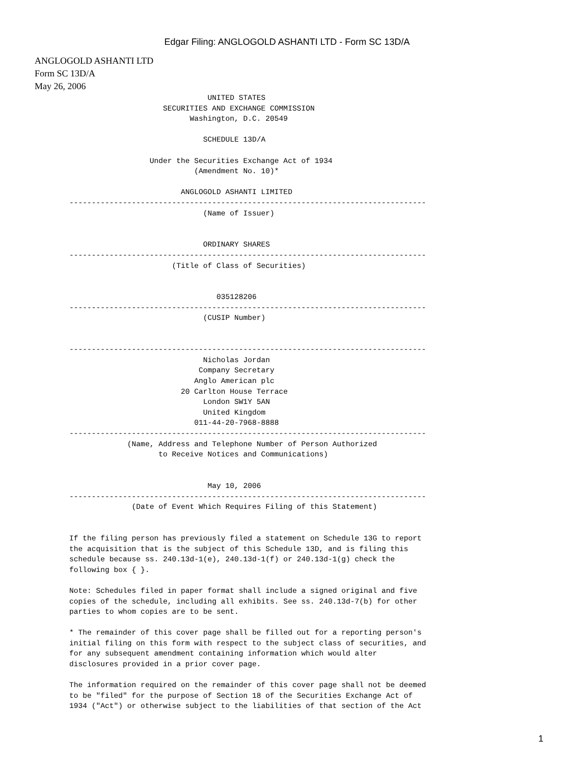Edgar Filing: ANGLOGOLD ASHANTI LTD - Form SC 13D/A
ANGLOGOLD ASHANTI LTD
Form SC 13D/A
May 26, 2006
                               UNITED STATES
                     SECURITIES AND EXCHANGE COMMISSION
                           Washington, D.C. 20549

                              SCHEDULE 13D/A

                  Under the Securities Exchange Act of 1934
                            (Amendment No. 10)*

                         ANGLOGOLD ASHANTI LIMITED
--------------------------------------------------------------------------------
                              (Name of Issuer)


                              ORDINARY SHARES
--------------------------------------------------------------------------------
                       (Title of Class of Securities)


                                 035128206
--------------------------------------------------------------------------------
                              (CUSIP Number)


--------------------------------------------------------------------------------
                              Nicholas Jordan
                             Company Secretary
                            Anglo American plc
                         20 Carlton House Terrace
                              London SW1Y 5AN
                              United Kingdom
                            011-44-20-7968-8888
--------------------------------------------------------------------------------
             (Name, Address and Telephone Number of Person Authorized
                    to Receive Notices and Communications)


                               May 10, 2006
--------------------------------------------------------------------------------
              (Date of Event Which Requires Filing of this Statement)


If the filing person has previously filed a statement on Schedule 13G to report
the acquisition that is the subject of this Schedule 13D, and is filing this
schedule because ss. 240.13d-1(e), 240.13d-1(f) or 240.13d-1(g) check the
following box { }.

Note: Schedules filed in paper format shall include a signed original and five
copies of the schedule, including all exhibits. See ss. 240.13d-7(b) for other
parties to whom copies are to be sent.

* The remainder of this cover page shall be filled out for a reporting person's
initial filing on this form with respect to the subject class of securities, and
for any subsequent amendment containing information which would alter
disclosures provided in a prior cover page.

The information required on the remainder of this cover page shall not be deemed
to be "filed" for the purpose of Section 18 of the Securities Exchange Act of
1934 ("Act") or otherwise subject to the liabilities of that section of the Act
1